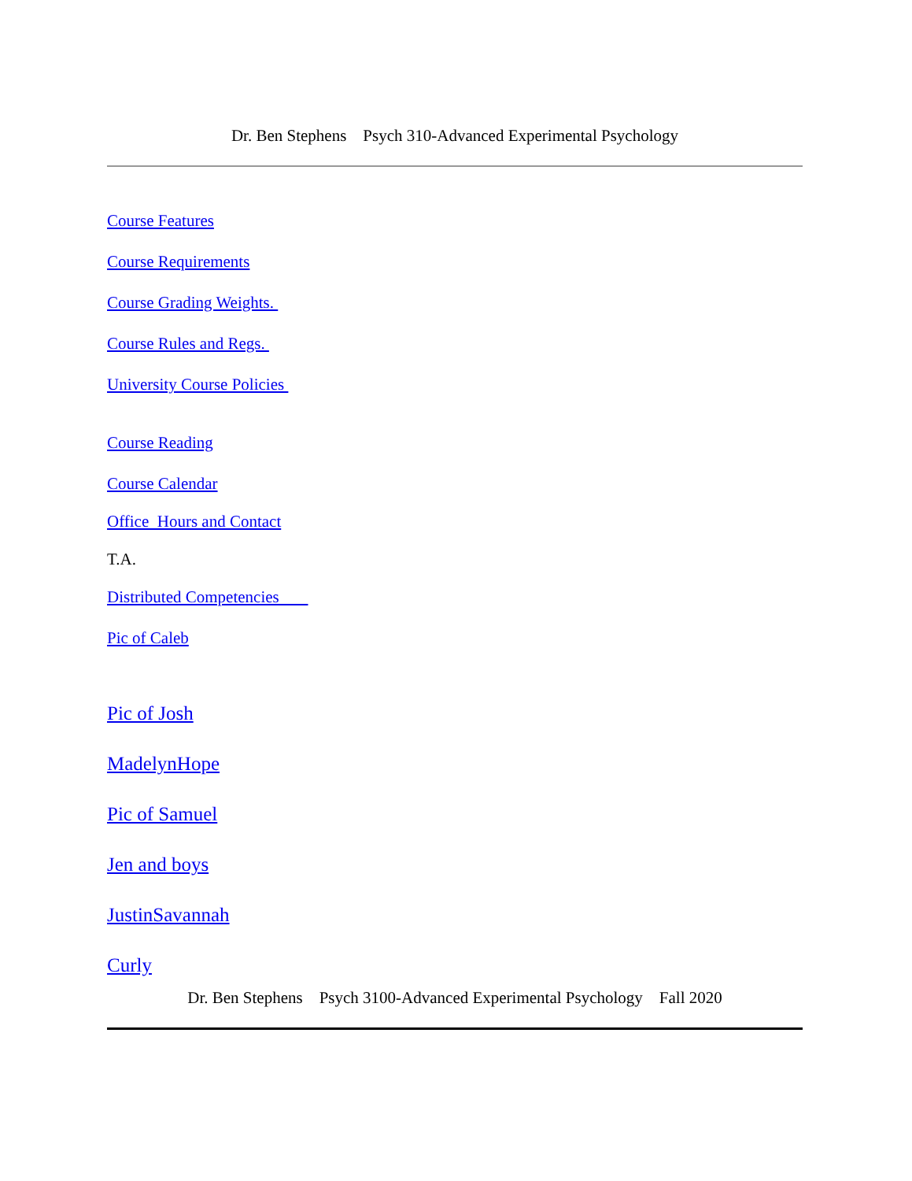Dr. Ben Stephens Psych 310-Advanced Experimental Psychology
Course Features
Course Requirements
Course Grading Weights.
Course Rules and Regs.
University Course Policies
Course Reading
Course Calendar
Office Hours and Contact
T.A.
Distributed Competencies
Pic of Caleb
Pic of Josh
MadelynHope
Pic of Samuel
Jen and boys
JustinSavannah
Curly
Dr. Ben Stephens Psych 3100-Advanced Experimental Psychology Fall 2020